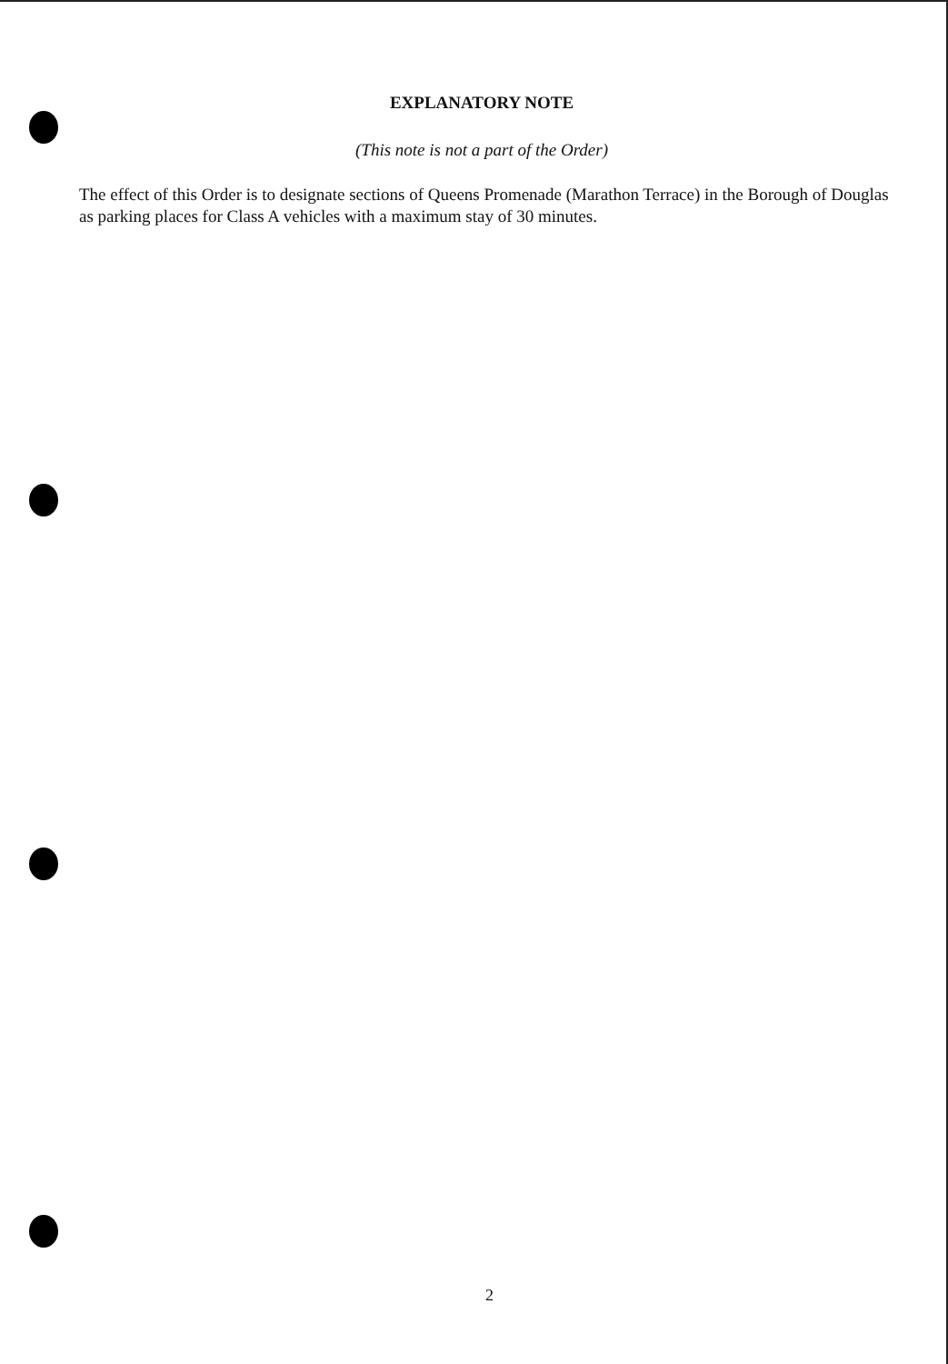EXPLANATORY NOTE
(This note is not a part of the Order)
The effect of this Order is to designate sections of Queens Promenade (Marathon Terrace) in the Borough of Douglas as parking places for Class A vehicles with a maximum stay of 30 minutes.
2